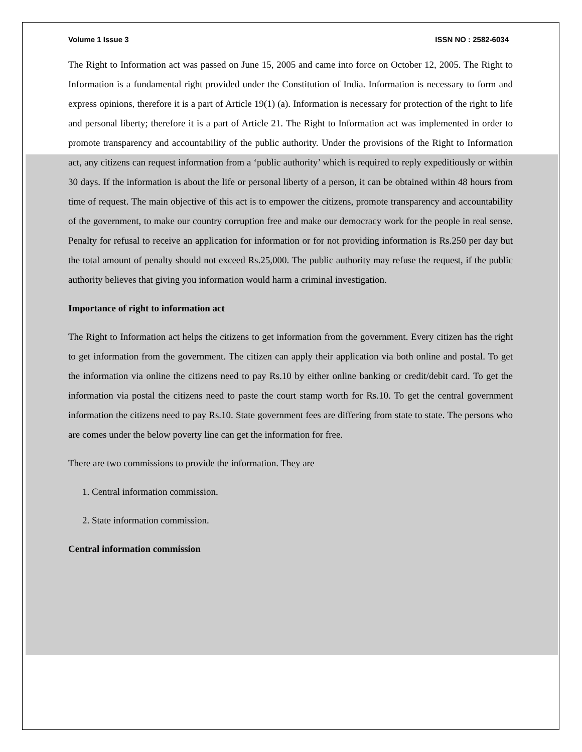Volume 1 Issue 3 ISSN NO : 2582-6034
The Right to Information act was passed on June 15, 2005 and came into force on October 12, 2005. The Right to Information is a fundamental right provided under the Constitution of India. Information is necessary to form and express opinions, therefore it is a part of Article 19(1) (a). Information is necessary for protection of the right to life and personal liberty; therefore it is a part of Article 21. The Right to Information act was implemented in order to promote transparency and accountability of the public authority. Under the provisions of the Right to Information act, any citizens can request information from a ‘public authority’ which is required to reply expeditiously or within 30 days. If the information is about the life or personal liberty of a person, it can be obtained within 48 hours from time of request. The main objective of this act is to empower the citizens, promote transparency and accountability of the government, to make our country corruption free and make our democracy work for the people in real sense. Penalty for refusal to receive an application for information or for not providing information is Rs.250 per day but the total amount of penalty should not exceed Rs.25,000. The public authority may refuse the request, if the public authority believes that giving you information would harm a criminal investigation.
Importance of right to information act
The Right to Information act helps the citizens to get information from the government. Every citizen has the right to get information from the government. The citizen can apply their application via both online and postal. To get the information via online the citizens need to pay Rs.10 by either online banking or credit/debit card. To get the information via postal the citizens need to paste the court stamp worth for Rs.10. To get the central government information the citizens need to pay Rs.10. State government fees are differing from state to state. The persons who are comes under the below poverty line can get the information for free.
There are two commissions to provide the information. They are
1. Central information commission.
2. State information commission.
Central information commission